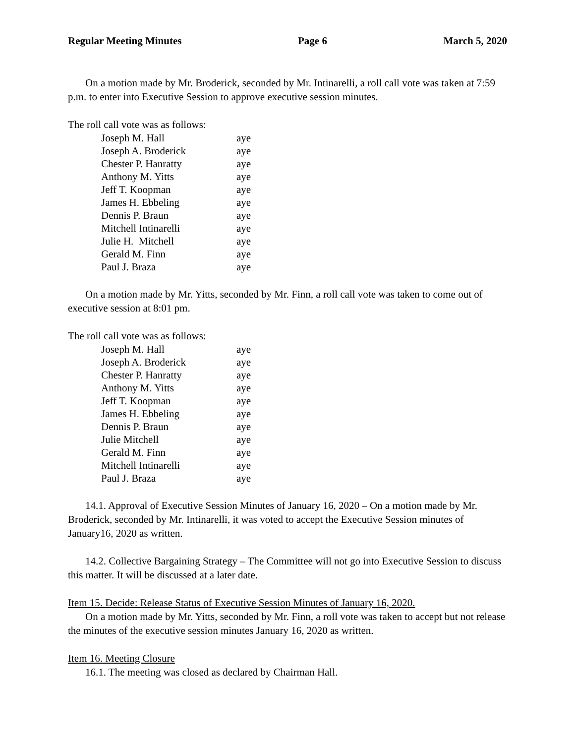Regular Meeting Minutes Page 6 March 5, 2020
On a motion made by Mr. Broderick, seconded by Mr. Intinarelli, a roll call vote was taken at 7:59 p.m. to enter into Executive Session to approve executive session minutes.
The roll call vote was as follows:
| Joseph M. Hall | aye |
| Joseph A. Broderick | aye |
| Chester P. Hanratty | aye |
| Anthony M. Yitts | aye |
| Jeff T. Koopman | aye |
| James H. Ebbeling | aye |
| Dennis P. Braun | aye |
| Mitchell Intinarelli | aye |
| Julie H. Mitchell | aye |
| Gerald M. Finn | aye |
| Paul J. Braza | aye |
On a motion made by Mr. Yitts, seconded by Mr. Finn, a roll call vote was taken to come out of executive session at 8:01 pm.
The roll call vote was as follows:
| Joseph M. Hall | aye |
| Joseph A. Broderick | aye |
| Chester P. Hanratty | aye |
| Anthony M. Yitts | aye |
| Jeff T. Koopman | aye |
| James H. Ebbeling | aye |
| Dennis P. Braun | aye |
| Julie Mitchell | aye |
| Gerald M. Finn | aye |
| Mitchell Intinarelli | aye |
| Paul J. Braza | aye |
14.1. Approval of Executive Session Minutes of January 16, 2020 – On a motion made by Mr. Broderick, seconded by Mr. Intinarelli, it was voted to accept the Executive Session minutes of January16, 2020 as written.
14.2. Collective Bargaining Strategy – The Committee will not go into Executive Session to discuss this matter. It will be discussed at a later date.
Item 15. Decide: Release Status of Executive Session Minutes of January 16, 2020.
On a motion made by Mr. Yitts, seconded by Mr. Finn, a roll vote was taken to accept but not release the minutes of the executive session minutes January 16, 2020 as written.
Item 16. Meeting Closure
16.1. The meeting was closed as declared by Chairman Hall.